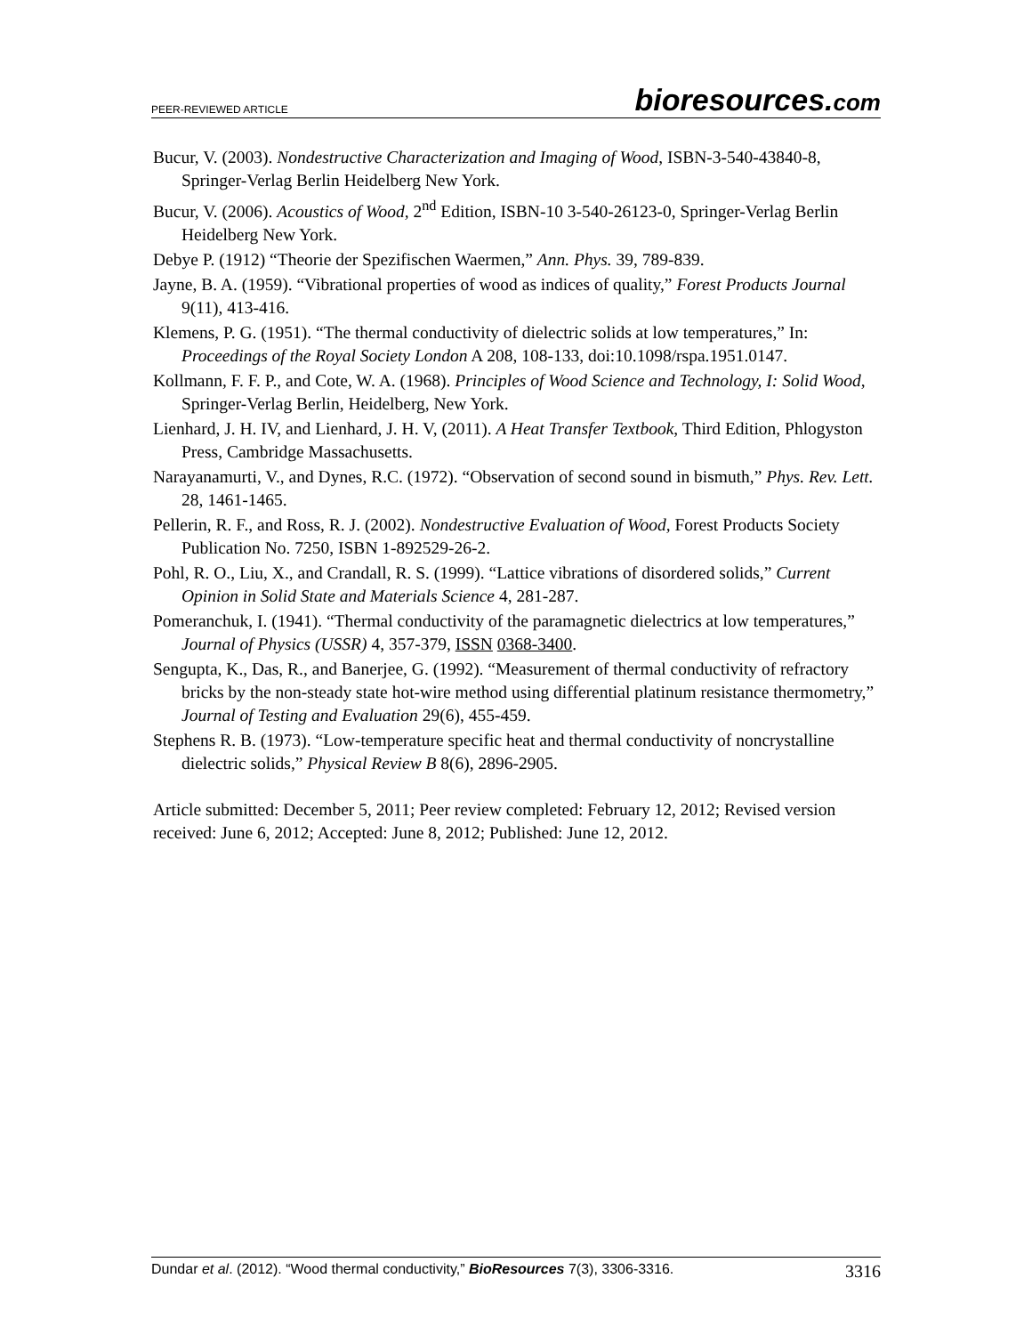PEER-REVIEWED ARTICLE
bioresources.com
Bucur, V. (2003). Nondestructive Characterization and Imaging of Wood, ISBN-3-540-43840-8, Springer-Verlag Berlin Heidelberg New York.
Bucur, V. (2006). Acoustics of Wood, 2<sup>nd</sup> Edition, ISBN-10 3-540-26123-0, Springer-Verlag Berlin Heidelberg New York.
Debye P. (1912) “Theorie der Spezifischen Waermen,” Ann. Phys. 39, 789-839.
Jayne, B. A. (1959). “Vibrational properties of wood as indices of quality,” Forest Products Journal 9(11), 413-416.
Klemens, P. G. (1951). “The thermal conductivity of dielectric solids at low temperatures,” In: Proceedings of the Royal Society London A 208, 108-133, doi:10.1098/rspa.1951.0147.
Kollmann, F. F. P., and Cote, W. A. (1968). Principles of Wood Science and Technology, I: Solid Wood, Springer-Verlag Berlin, Heidelberg, New York.
Lienhard, J. H. IV, and Lienhard, J. H. V, (2011). A Heat Transfer Textbook, Third Edition, Phlogyston Press, Cambridge Massachusetts.
Narayanamurti, V., and Dynes, R.C. (1972). “Observation of second sound in bismuth,” Phys. Rev. Lett. 28, 1461-1465.
Pellerin, R. F., and Ross, R. J. (2002). Nondestructive Evaluation of Wood, Forest Products Society Publication No. 7250, ISBN 1-892529-26-2.
Pohl, R. O., Liu, X., and Crandall, R. S. (1999). “Lattice vibrations of disordered solids,” Current Opinion in Solid State and Materials Science 4, 281-287.
Pomeranchuk, I. (1941). “Thermal conductivity of the paramagnetic dielectrics at low temperatures,” Journal of Physics (USSR) 4, 357-379, ISSN 0368-3400.
Sengupta, K., Das, R., and Banerjee, G. (1992). “Measurement of thermal conductivity of refractory bricks by the non-steady state hot-wire method using differential platinum resistance thermometry,” Journal of Testing and Evaluation 29(6), 455-459.
Stephens R. B. (1973). “Low-temperature specific heat and thermal conductivity of noncrystalline dielectric solids,” Physical Review B 8(6), 2896-2905.
Article submitted: December 5, 2011; Peer review completed: February 12, 2012; Revised version received: June 6, 2012; Accepted: June 8, 2012; Published: June 12, 2012.
Dundar et al. (2012). “Wood thermal conductivity,” BioResources 7(3), 3306-3316.
3316